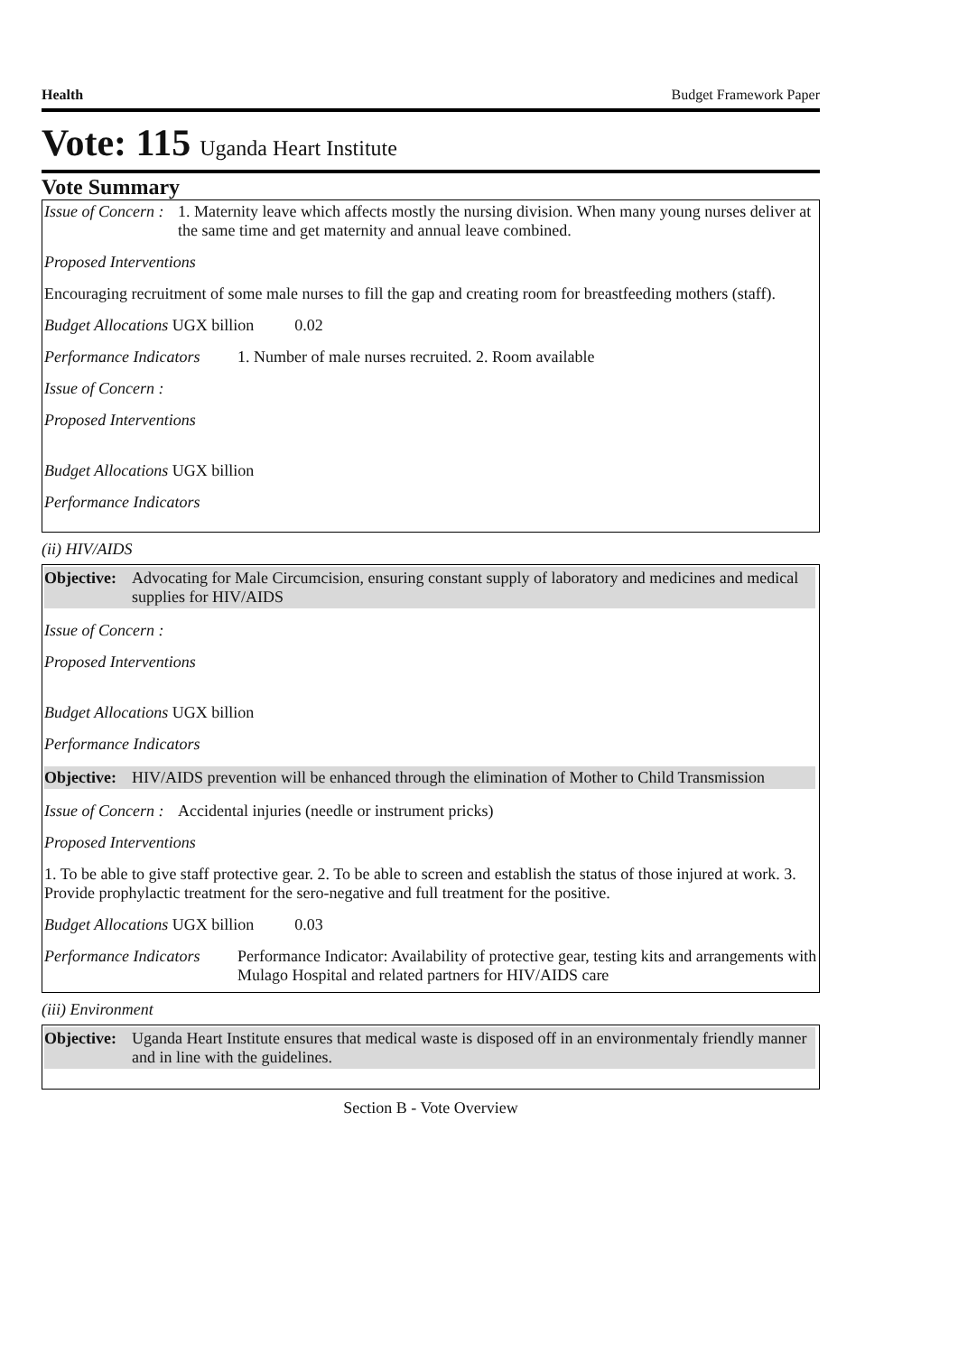Health Budget Framework Paper
Vote: 115 Uganda Heart Institute
Vote Summary
Issue of Concern : 1. Maternity leave which affects mostly the nursing division. When many young nurses deliver at the same time and get maternity and annual leave combined.
Proposed Interventions
Encouraging recruitment of some male nurses to fill the gap and creating room for breastfeeding mothers (staff).
Budget Allocations UGX billion 0.02
Performance Indicators 1. Number of male nurses recruited. 2. Room available
Issue of Concern :
Proposed Interventions
Budget Allocations UGX billion
Performance Indicators
(ii) HIV/AIDS
Objective: Advocating for Male Circumcision, ensuring constant supply of laboratory and medicines and medical supplies for HIV/AIDS
Issue of Concern :
Proposed Interventions
Budget Allocations UGX billion
Performance Indicators
Objective: HIV/AIDS prevention will be enhanced through the elimination of Mother to Child Transmission
Issue of Concern : Accidental injuries (needle or instrument pricks)
Proposed Interventions
1. To be able to give staff protective gear. 2. To be able to screen and establish the status of those injured at work. 3. Provide prophylactic treatment for the sero-negative and full treatment for the positive.
Budget Allocations UGX billion 0.03
Performance Indicators Performance Indicator: Availability of protective gear, testing kits and arrangements with Mulago Hospital and related partners for HIV/AIDS care
(iii) Environment
Objective: Uganda Heart Institute ensures that medical waste is disposed off in an environmentaly friendly manner and in line with the guidelines.
Section B - Vote Overview